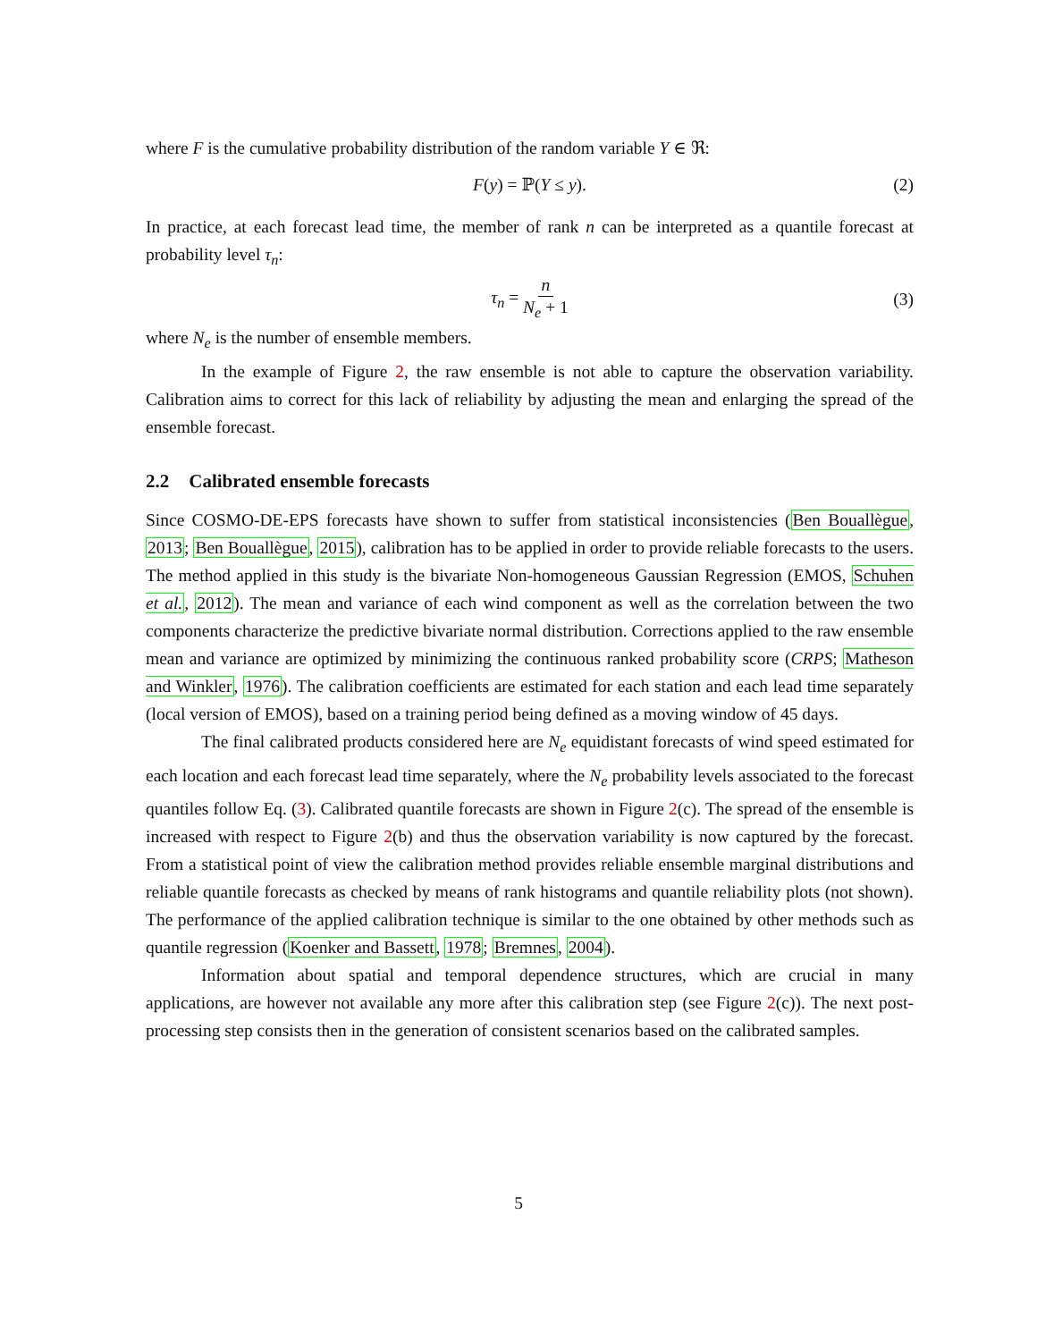where F is the cumulative probability distribution of the random variable Y ∈ ℜ:
F(y) = ℙ(Y ≤ y). (2)
In practice, at each forecast lead time, the member of rank n can be interpreted as a quantile forecast at probability level τ<sub>n</sub>:
τ<sub>n</sub> = n N<sub>e</sub> + 1
(3)
where N<sub>e</sub> is the number of ensemble members.
In the example of Figure 2, the raw ensemble is not able to capture the observation variability. Calibration aims to correct for this lack of reliability by adjusting the mean and enlarging the spread of the ensemble forecast.
2.2 Calibrated ensemble forecasts
Since COSMO-DE-EPS forecasts have shown to suffer from statistical inconsistencies (Ben Bouallègue, 2013; Ben Bouallègue, 2015), calibration has to be applied in order to provide reliable forecasts to the users. The method applied in this study is the bivariate Non-homogeneous Gaussian Regression (EMOS, Schuhen et al., 2012). The mean and variance of each wind component as well as the correlation between the two components characterize the predictive bivariate normal distribution. Corrections applied to the raw ensemble mean and variance are optimized by minimizing the continuous ranked probability score (CRPS; Matheson and Winkler, 1976). The calibration coefficients are estimated for each station and each lead time separately (local version of EMOS), based on a training period being defined as a moving window of 45 days.
The final calibrated products considered here are N<sub>e</sub> equidistant forecasts of wind speed estimated for each location and each forecast lead time separately, where the N<sub>e</sub> probability levels associated to the forecast quantiles follow Eq. (3). Calibrated quantile forecasts are shown in Figure 2(c). The spread of the ensemble is increased with respect to Figure 2(b) and thus the observation variability is now captured by the forecast. From a statistical point of view the calibration method provides reliable ensemble marginal distributions and reliable quantile forecasts as checked by means of rank histograms and quantile reliability plots (not shown). The performance of the applied calibration technique is similar to the one obtained by other methods such as quantile regression (Koenker and Bassett, 1978; Bremnes, 2004).
Information about spatial and temporal dependence structures, which are crucial in many applications, are however not available any more after this calibration step (see Figure 2(c)). The next post-processing step consists then in the generation of consistent scenarios based on the calibrated samples.
5